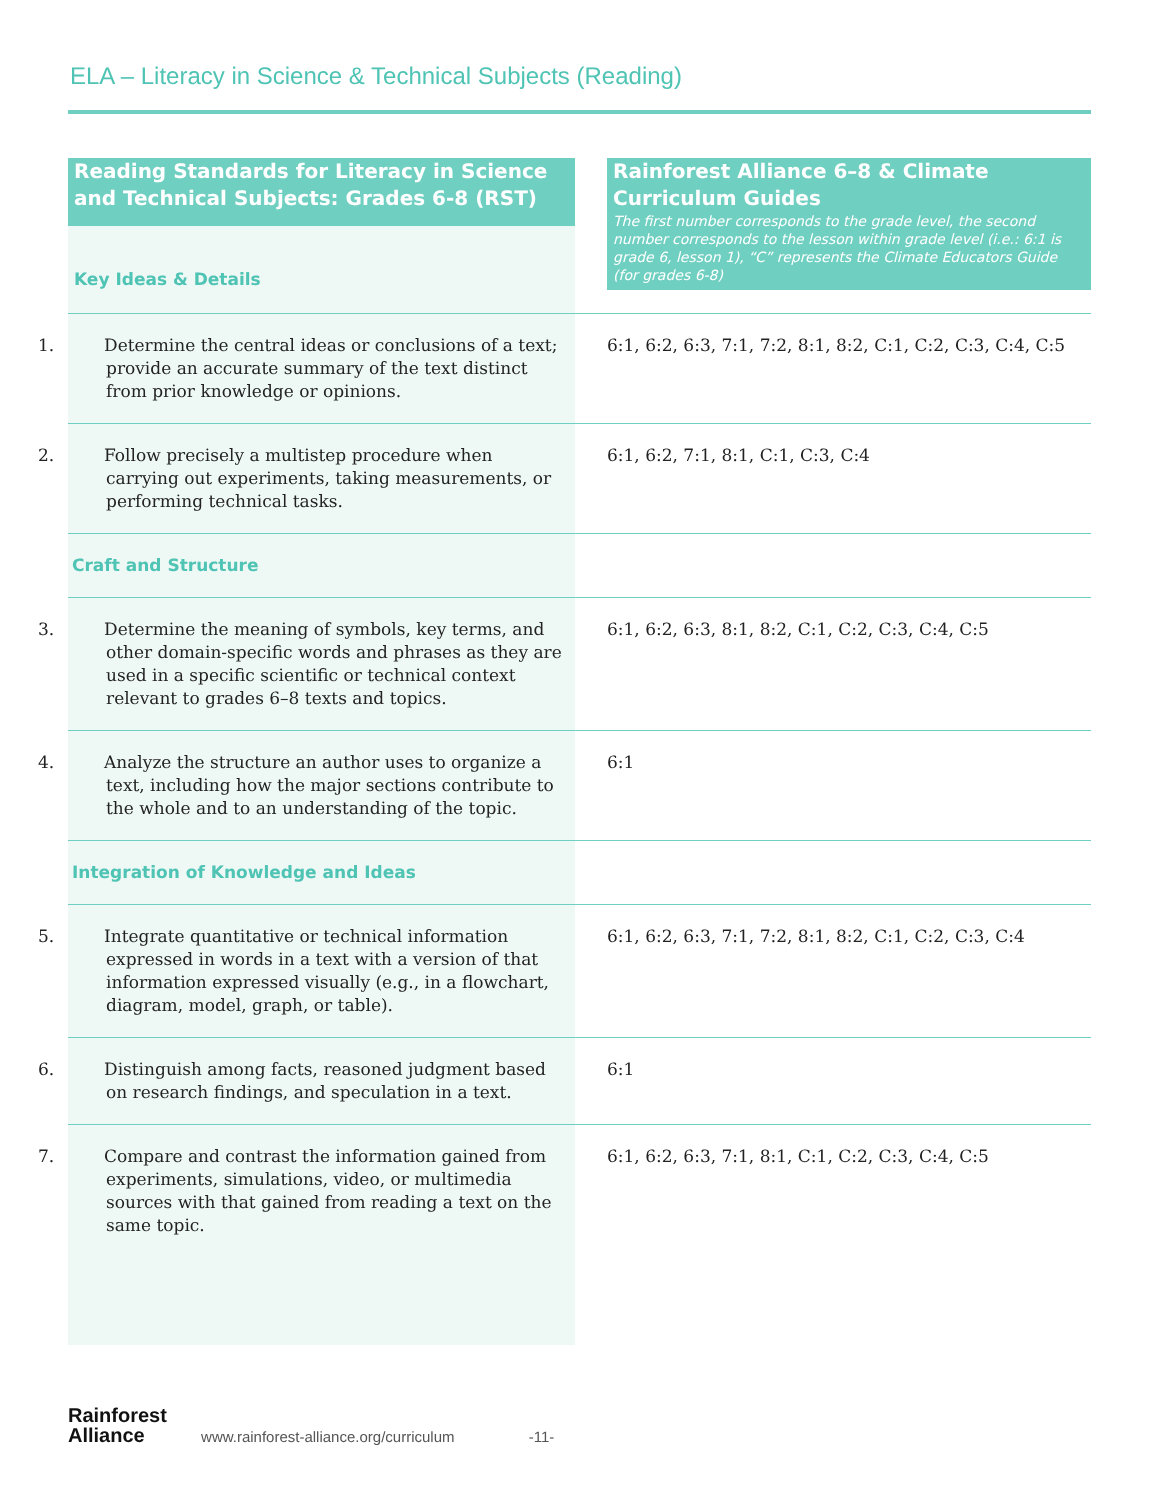ELA – Literacy in Science & Technical Subjects (Reading)
| Reading Standards for Literacy in Science and Technical Subjects: Grades 6-8 (RST) Key Ideas & Details | Rainforest Alliance 6–8 & Climate Curriculum Guides The first number corresponds to the grade level, the second number corresponds to the lesson within grade level (i.e.: 6:1 is grade 6, lesson 1), “C” represents the Climate Educators Guide (for grades 6-8) |
| --- | --- |
| 1. Determine the central ideas or conclusions of a text; provide an accurate summary of the text distinct from prior knowledge or opinions. | 6:1, 6:2, 6:3, 7:1, 7:2, 8:1, 8:2, C:1, C:2, C:3, C:4, C:5 |
| 2. Follow precisely a multistep procedure when carrying out experiments, taking measurements, or performing technical tasks. | 6:1, 6:2, 7:1, 8:1, C:1, C:3, C:4 |
| Craft and Structure | |
| 3. Determine the meaning of symbols, key terms, and other domain-specific words and phrases as they are used in a specific scientific or technical context relevant to grades 6–8 texts and topics. | 6:1, 6:2, 6:3, 8:1, 8:2, C:1, C:2, C:3, C:4, C:5 |
| 4. Analyze the structure an author uses to organize a text, including how the major sections contribute to the whole and to an understanding of the topic. | 6:1 |
| Integration of Knowledge and Ideas | |
| 5. Integrate quantitative or technical information expressed in words in a text with a version of that information expressed visually (e.g., in a flowchart, diagram, model, graph, or table). | 6:1, 6:2, 6:3, 7:1, 7:2, 8:1, 8:2, C:1, C:2, C:3, C:4 |
| 6. Distinguish among facts, reasoned judgment based on research findings, and speculation in a text. | 6:1 |
| 7. Compare and contrast the information gained from experiments, simulations, video, or multimedia sources with that gained from reading a text on the same topic. | 6:1, 6:2, 6:3, 7:1, 8:1, C:1, C:2, C:3, C:4, C:5 |
Rainforest
Alliance www.rainforest-alliance.org/curriculum -11-